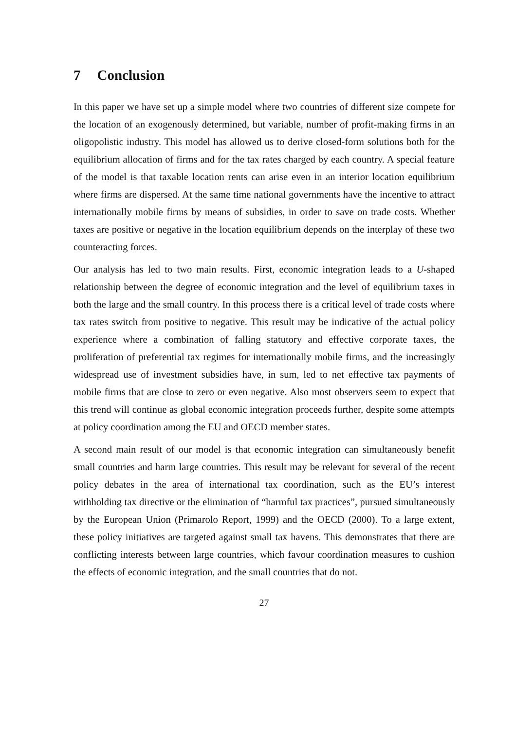7 Conclusion
In this paper we have set up a simple model where two countries of different size compete for the location of an exogenously determined, but variable, number of profit-making firms in an oligopolistic industry. This model has allowed us to derive closed-form solutions both for the equilibrium allocation of firms and for the tax rates charged by each country. A special feature of the model is that taxable location rents can arise even in an interior location equilibrium where firms are dispersed. At the same time national governments have the incentive to attract internationally mobile firms by means of subsidies, in order to save on trade costs. Whether taxes are positive or negative in the location equilibrium depends on the interplay of these two counteracting forces.
Our analysis has led to two main results. First, economic integration leads to a U-shaped relationship between the degree of economic integration and the level of equilibrium taxes in both the large and the small country. In this process there is a critical level of trade costs where tax rates switch from positive to negative. This result may be indicative of the actual policy experience where a combination of falling statutory and effective corporate taxes, the proliferation of preferential tax regimes for internationally mobile firms, and the increasingly widespread use of investment subsidies have, in sum, led to net effective tax payments of mobile firms that are close to zero or even negative. Also most observers seem to expect that this trend will continue as global economic integration proceeds further, despite some attempts at policy coordination among the EU and OECD member states.
A second main result of our model is that economic integration can simultaneously benefit small countries and harm large countries. This result may be relevant for several of the recent policy debates in the area of international tax coordination, such as the EU’s interest withholding tax directive or the elimination of “harmful tax practices”, pursued simultaneously by the European Union (Primarolo Report, 1999) and the OECD (2000). To a large extent, these policy initiatives are targeted against small tax havens. This demonstrates that there are conflicting interests between large countries, which favour coordination measures to cushion the effects of economic integration, and the small countries that do not.
27